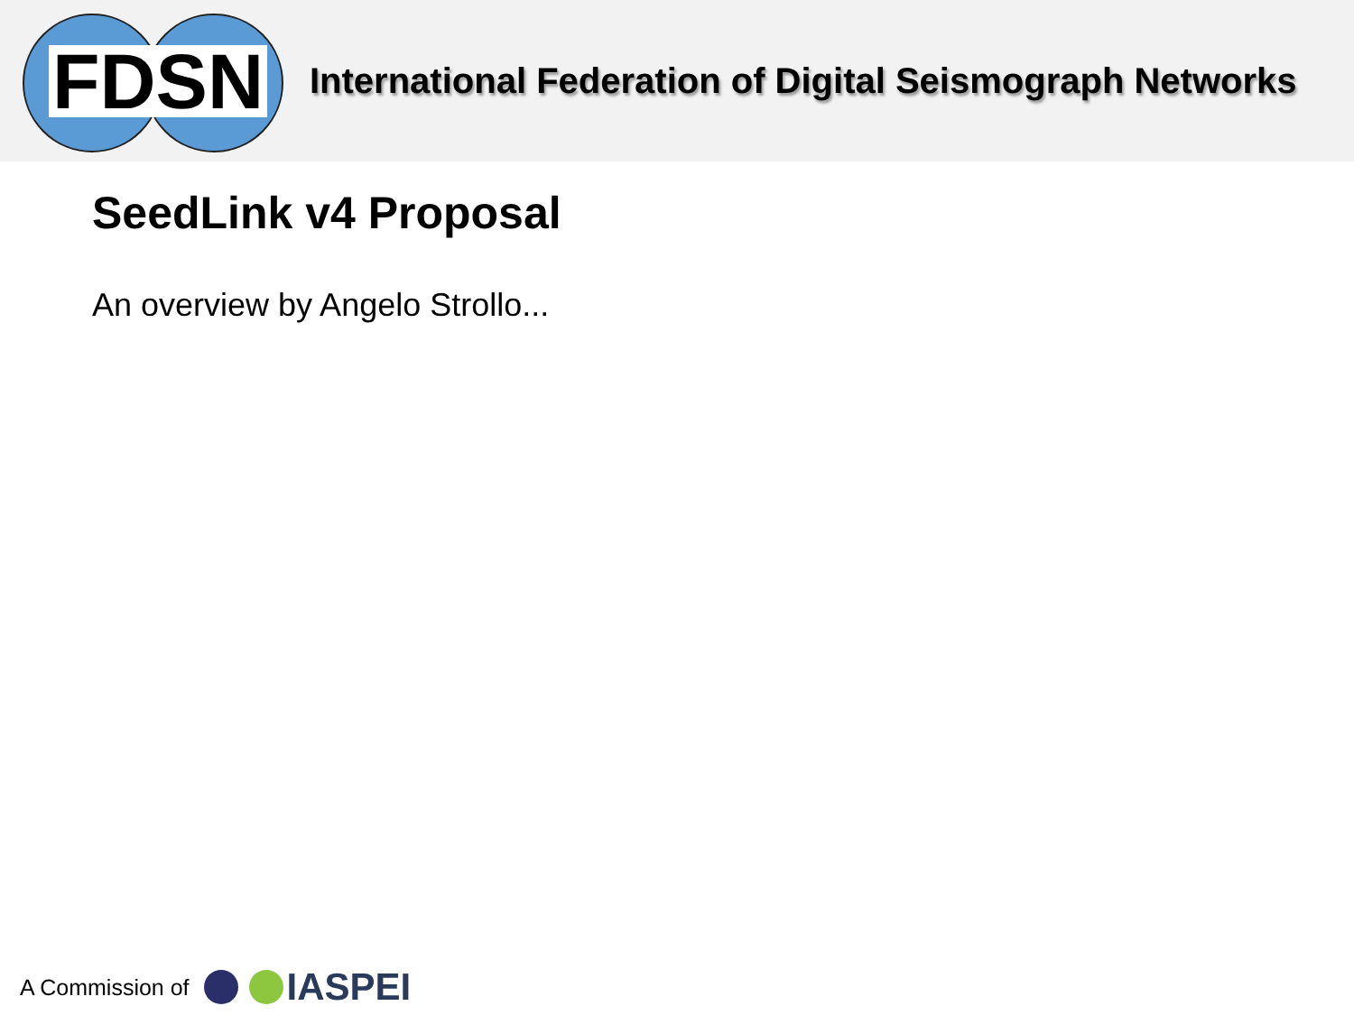FDSN
International Federation of Digital Seismograph Networks
SeedLink v4 Proposal
An overview by Angelo Strollo...
A Commission of
IASPEI